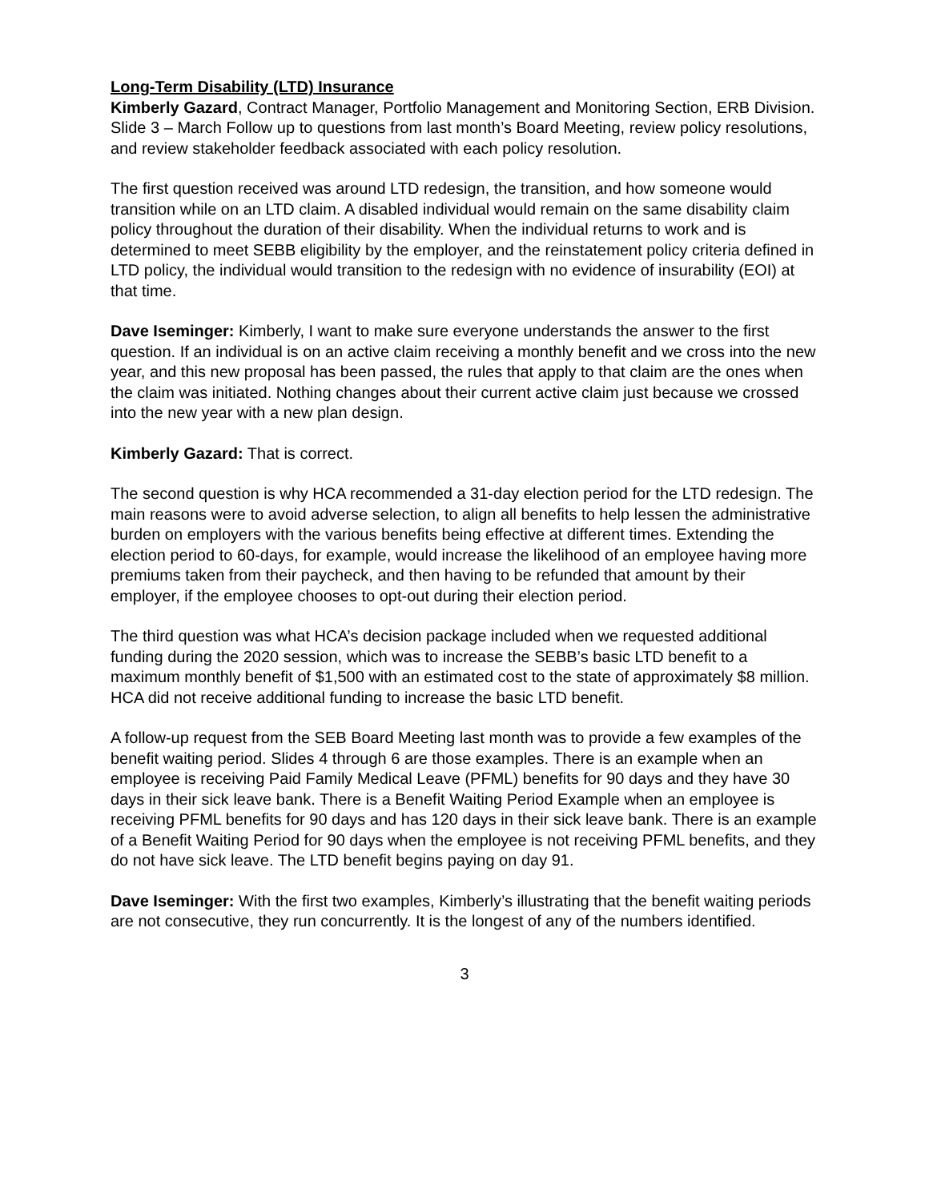Long-Term Disability (LTD) Insurance
Kimberly Gazard, Contract Manager, Portfolio Management and Monitoring Section, ERB Division. Slide 3 – March Follow up to questions from last month’s Board Meeting, review policy resolutions, and review stakeholder feedback associated with each policy resolution.
The first question received was around LTD redesign, the transition, and how someone would transition while on an LTD claim. A disabled individual would remain on the same disability claim policy throughout the duration of their disability. When the individual returns to work and is determined to meet SEBB eligibility by the employer, and the reinstatement policy criteria defined in LTD policy, the individual would transition to the redesign with no evidence of insurability (EOI) at that time.
Dave Iseminger: Kimberly, I want to make sure everyone understands the answer to the first question. If an individual is on an active claim receiving a monthly benefit and we cross into the new year, and this new proposal has been passed, the rules that apply to that claim are the ones when the claim was initiated. Nothing changes about their current active claim just because we crossed into the new year with a new plan design.
Kimberly Gazard: That is correct.
The second question is why HCA recommended a 31-day election period for the LTD redesign. The main reasons were to avoid adverse selection, to align all benefits to help lessen the administrative burden on employers with the various benefits being effective at different times. Extending the election period to 60-days, for example, would increase the likelihood of an employee having more premiums taken from their paycheck, and then having to be refunded that amount by their employer, if the employee chooses to opt-out during their election period.
The third question was what HCA’s decision package included when we requested additional funding during the 2020 session, which was to increase the SEBB’s basic LTD benefit to a maximum monthly benefit of $1,500 with an estimated cost to the state of approximately $8 million. HCA did not receive additional funding to increase the basic LTD benefit.
A follow-up request from the SEB Board Meeting last month was to provide a few examples of the benefit waiting period. Slides 4 through 6 are those examples. There is an example when an employee is receiving Paid Family Medical Leave (PFML) benefits for 90 days and they have 30 days in their sick leave bank. There is a Benefit Waiting Period Example when an employee is receiving PFML benefits for 90 days and has 120 days in their sick leave bank. There is an example of a Benefit Waiting Period for 90 days when the employee is not receiving PFML benefits, and they do not have sick leave. The LTD benefit begins paying on day 91.
Dave Iseminger: With the first two examples, Kimberly’s illustrating that the benefit waiting periods are not consecutive, they run concurrently. It is the longest of any of the numbers identified.
3